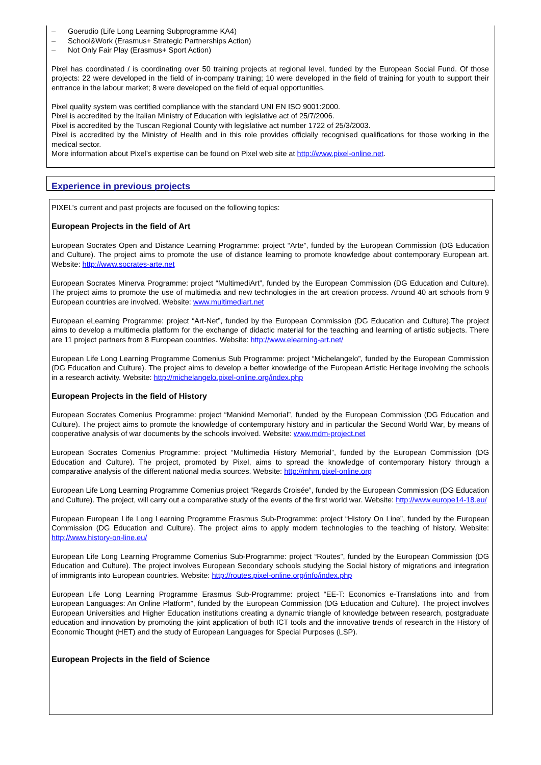– Goerudio (Life Long Learning Subprogramme KA4)
– School&Work (Erasmus+ Strategic Partnerships Action)
– Not Only Fair Play (Erasmus+ Sport Action)
Pixel has coordinated / is coordinating over 50 training projects at regional level, funded by the European Social Fund. Of those projects: 22 were developed in the field of in-company training; 10 were developed in the field of training for youth to support their entrance in the labour market; 8 were developed on the field of equal opportunities.
Pixel quality system was certified compliance with the standard UNI EN ISO 9001:2000.
Pixel is accredited by the Italian Ministry of Education with legislative act of 25/7/2006.
Pixel is accredited by the Tuscan Regional County with legislative act number 1722 of 25/3/2003.
Pixel is accredited by the Ministry of Health and in this role provides officially recognised qualifications for those working in the medical sector.
More information about Pixel’s expertise can be found on Pixel web site at http://www.pixel-online.net.
Experience in previous projects
PIXEL’s current and past projects are focused on the following topics:
European Projects in the field of Art
European Socrates Open and Distance Learning Programme: project “Arte”, funded by the European Commission (DG Education and Culture). The project aims to promote the use of distance learning to promote knowledge about contemporary European art. Website: http://www.socrates-arte.net
European Socrates Minerva Programme: project “MultimediArt”, funded by the European Commission (DG Education and Culture). The project aims to promote the use of multimedia and new technologies in the art creation process. Around 40 art schools from 9 European countries are involved. Website: www.multimediart.net
European eLearning Programme: project “Art-Net”, funded by the European Commission (DG Education and Culture).The project aims to develop a multimedia platform for the exchange of didactic material for the teaching and learning of artistic subjects. There are 11 project partners from 8 European countries. Website: http://www.elearning-art.net/
European Life Long Learning Programme Comenius Sub Programme: project “Michelangelo”, funded by the European Commission (DG Education and Culture). The project aims to develop a better knowledge of the European Artistic Heritage involving the schools in a research activity. Website: http://michelangelo.pixel-online.org/index.php
European Projects in the field of History
European Socrates Comenius Programme: project “Mankind Memorial”, funded by the European Commission (DG Education and Culture). The project aims to promote the knowledge of contemporary history and in particular the Second World War, by means of cooperative analysis of war documents by the schools involved. Website: www.mdm-project.net
European Socrates Comenius Programme: project “Multimedia History Memorial”, funded by the European Commission (DG Education and Culture). The project, promoted by Pixel, aims to spread the knowledge of contemporary history through a comparative analysis of the different national media sources. Website: http://mhm.pixel-online.org
European Life Long Learning Programme Comenius project “Regards Croisée”, funded by the European Commission (DG Education and Culture). The project, will carry out a comparative study of the events of the first world war. Website: http://www.europe14-18.eu/
European European Life Long Learning Programme Erasmus Sub-Programme: project “History On Line”, funded by the European Commission (DG Education and Culture). The project aims to apply modern technologies to the teaching of history. Website: http://www.history-on-line.eu/
European Life Long Learning Programme Comenius Sub-Programme: project “Routes”, funded by the European Commission (DG Education and Culture). The project involves European Secondary schools studying the Social history of migrations and integration of immigrants into European countries. Website: http://routes.pixel-online.org/info/index.php
European Life Long Learning Programme Erasmus Sub-Programme: project “EE-T: Economics e-Translations into and from European Languages: An Online Platform”, funded by the European Commission (DG Education and Culture). The project involves European Universities and Higher Education institutions creating a dynamic triangle of knowledge between research, postgraduate education and innovation by promoting the joint application of both ICT tools and the innovative trends of research in the History of Economic Thought (HET) and the study of European Languages for Special Purposes (LSP).
European Projects in the field of Science